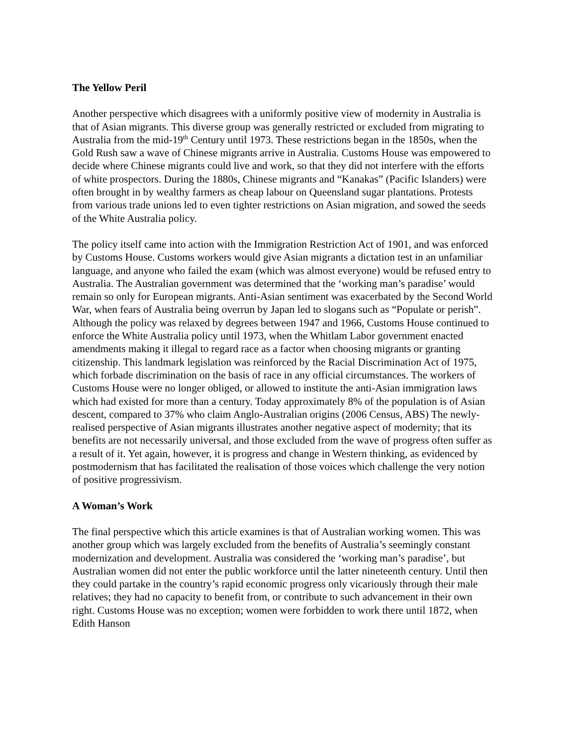The Yellow Peril
Another perspective which disagrees with a uniformly positive view of modernity in Australia is that of Asian migrants. This diverse group was generally restricted or excluded from migrating to Australia from the mid-19<sup>th</sup> Century until 1973. These restrictions began in the 1850s, when the Gold Rush saw a wave of Chinese migrants arrive in Australia. Customs House was empowered to decide where Chinese migrants could live and work, so that they did not interfere with the efforts of white prospectors. During the 1880s, Chinese migrants and “Kanakas” (Pacific Islanders) were often brought in by wealthy farmers as cheap labour on Queensland sugar plantations. Protests from various trade unions led to even tighter restrictions on Asian migration, and sowed the seeds of the White Australia policy.
The policy itself came into action with the Immigration Restriction Act of 1901, and was enforced by Customs House. Customs workers would give Asian migrants a dictation test in an unfamiliar language, and anyone who failed the exam (which was almost everyone) would be refused entry to Australia. The Australian government was determined that the ‘working man’s paradise’ would remain so only for European migrants. Anti-Asian sentiment was exacerbated by the Second World War, when fears of Australia being overrun by Japan led to slogans such as “Populate or perish”. Although the policy was relaxed by degrees between 1947 and 1966, Customs House continued to enforce the White Australia policy until 1973, when the Whitlam Labor government enacted amendments making it illegal to regard race as a factor when choosing migrants or granting citizenship. This landmark legislation was reinforced by the Racial Discrimination Act of 1975, which forbade discrimination on the basis of race in any official circumstances. The workers of Customs House were no longer obliged, or allowed to institute the anti-Asian immigration laws which had existed for more than a century. Today approximately 8% of the population is of Asian descent, compared to 37% who claim Anglo-Australian origins (2006 Census, ABS) The newly-realised perspective of Asian migrants illustrates another negative aspect of modernity; that its benefits are not necessarily universal, and those excluded from the wave of progress often suffer as a result of it. Yet again, however, it is progress and change in Western thinking, as evidenced by postmodernism that has facilitated the realisation of those voices which challenge the very notion of positive progressivism.
A Woman’s Work
The final perspective which this article examines is that of Australian working women. This was another group which was largely excluded from the benefits of Australia’s seemingly constant modernization and development. Australia was considered the ‘working man’s paradise’, but Australian women did not enter the public workforce until the latter nineteenth century. Until then they could partake in the country’s rapid economic progress only vicariously through their male relatives; they had no capacity to benefit from, or contribute to such advancement in their own right. Customs House was no exception; women were forbidden to work there until 1872, when Edith Hanson